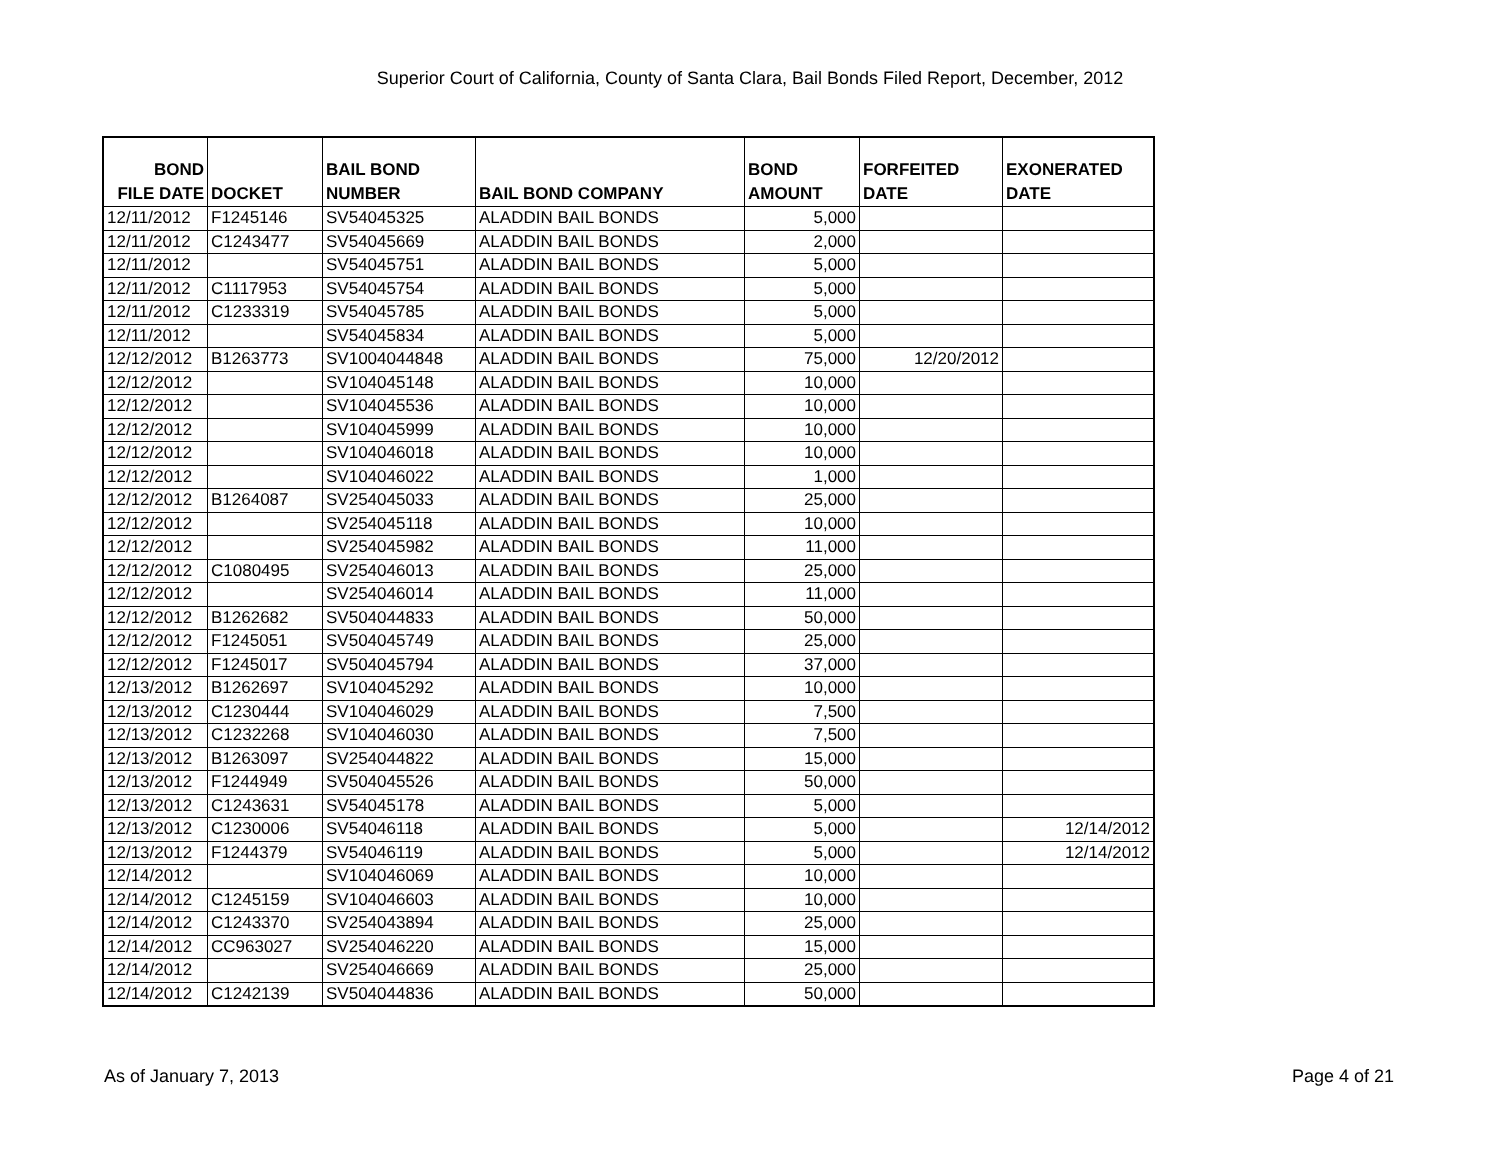Superior Court of California, County of Santa Clara, Bail Bonds Filed Report, December, 2012
| BOND FILE DATE | DOCKET | BAIL BOND NUMBER | BAIL BOND COMPANY | BOND AMOUNT | FORFEITED DATE | EXONERATED DATE |
| --- | --- | --- | --- | --- | --- | --- |
| 12/11/2012 | F1245146 | SV54045325 | ALADDIN BAIL BONDS | 5,000 | | |
| 12/11/2012 | C1243477 | SV54045669 | ALADDIN BAIL BONDS | 2,000 | | |
| 12/11/2012 | | SV54045751 | ALADDIN BAIL BONDS | 5,000 | | |
| 12/11/2012 | C1117953 | SV54045754 | ALADDIN BAIL BONDS | 5,000 | | |
| 12/11/2012 | C1233319 | SV54045785 | ALADDIN BAIL BONDS | 5,000 | | |
| 12/11/2012 | | SV54045834 | ALADDIN BAIL BONDS | 5,000 | | |
| 12/12/2012 | B1263773 | SV1004044848 | ALADDIN BAIL BONDS | 75,000 | 12/20/2012 | |
| 12/12/2012 | | SV104045148 | ALADDIN BAIL BONDS | 10,000 | | |
| 12/12/2012 | | SV104045536 | ALADDIN BAIL BONDS | 10,000 | | |
| 12/12/2012 | | SV104045999 | ALADDIN BAIL BONDS | 10,000 | | |
| 12/12/2012 | | SV104046018 | ALADDIN BAIL BONDS | 10,000 | | |
| 12/12/2012 | | SV104046022 | ALADDIN BAIL BONDS | 1,000 | | |
| 12/12/2012 | B1264087 | SV254045033 | ALADDIN BAIL BONDS | 25,000 | | |
| 12/12/2012 | | SV254045118 | ALADDIN BAIL BONDS | 10,000 | | |
| 12/12/2012 | | SV254045982 | ALADDIN BAIL BONDS | 11,000 | | |
| 12/12/2012 | C1080495 | SV254046013 | ALADDIN BAIL BONDS | 25,000 | | |
| 12/12/2012 | | SV254046014 | ALADDIN BAIL BONDS | 11,000 | | |
| 12/12/2012 | B1262682 | SV504044833 | ALADDIN BAIL BONDS | 50,000 | | |
| 12/12/2012 | F1245051 | SV504045749 | ALADDIN BAIL BONDS | 25,000 | | |
| 12/12/2012 | F1245017 | SV504045794 | ALADDIN BAIL BONDS | 37,000 | | |
| 12/13/2012 | B1262697 | SV104045292 | ALADDIN BAIL BONDS | 10,000 | | |
| 12/13/2012 | C1230444 | SV104046029 | ALADDIN BAIL BONDS | 7,500 | | |
| 12/13/2012 | C1232268 | SV104046030 | ALADDIN BAIL BONDS | 7,500 | | |
| 12/13/2012 | B1263097 | SV254044822 | ALADDIN BAIL BONDS | 15,000 | | |
| 12/13/2012 | F1244949 | SV504045526 | ALADDIN BAIL BONDS | 50,000 | | |
| 12/13/2012 | C1243631 | SV54045178 | ALADDIN BAIL BONDS | 5,000 | | |
| 12/13/2012 | C1230006 | SV54046118 | ALADDIN BAIL BONDS | 5,000 | | 12/14/2012 |
| 12/13/2012 | F1244379 | SV54046119 | ALADDIN BAIL BONDS | 5,000 | | 12/14/2012 |
| 12/14/2012 | | SV104046069 | ALADDIN BAIL BONDS | 10,000 | | |
| 12/14/2012 | C1245159 | SV104046603 | ALADDIN BAIL BONDS | 10,000 | | |
| 12/14/2012 | C1243370 | SV254043894 | ALADDIN BAIL BONDS | 25,000 | | |
| 12/14/2012 | CC963027 | SV254046220 | ALADDIN BAIL BONDS | 15,000 | | |
| 12/14/2012 | | SV254046669 | ALADDIN BAIL BONDS | 25,000 | | |
| 12/14/2012 | C1242139 | SV504044836 | ALADDIN BAIL BONDS | 50,000 | | |
As of January 7, 2013 Page 4 of 21